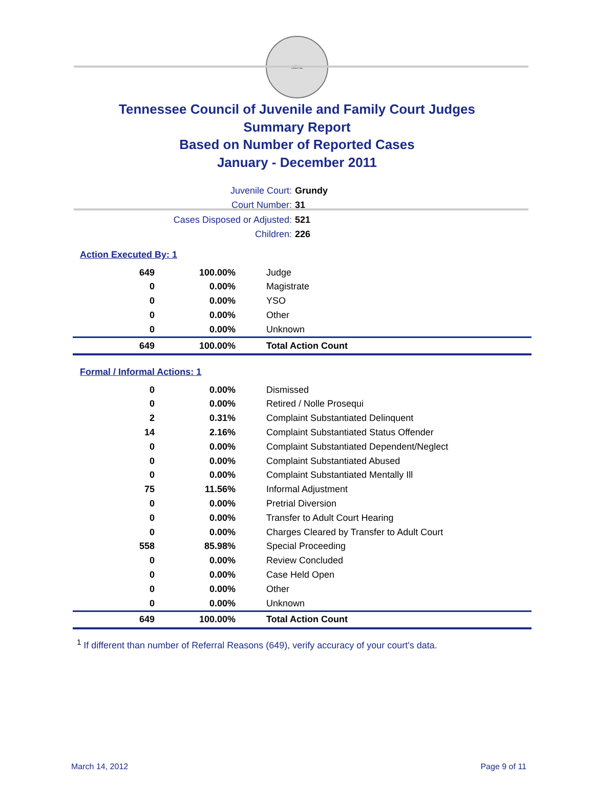SEAL
Tennessee Council of Juvenile and Family Court Judges
Summary Report
Based on Number of Reported Cases
January - December 2011
Juvenile Court: Grundy
Court Number: 31
Cases Disposed or Adjusted: 521
Children: 226
Action Executed By: 1
| 649 | 100.00% | Judge |
| 0 | 0.00% | Magistrate |
| 0 | 0.00% | YSO |
| 0 | 0.00% | Other |
| 0 | 0.00% | Unknown |
| 649 | 100.00% | Total Action Count |
Formal / Informal Actions: 1
| 0 | 0.00% | Dismissed |
| 0 | 0.00% | Retired / Nolle Prosequi |
| 2 | 0.31% | Complaint Substantiated Delinquent |
| 14 | 2.16% | Complaint Substantiated Status Offender |
| 0 | 0.00% | Complaint Substantiated Dependent/Neglect |
| 0 | 0.00% | Complaint Substantiated Abused |
| 0 | 0.00% | Complaint Substantiated Mentally Ill |
| 75 | 11.56% | Informal Adjustment |
| 0 | 0.00% | Pretrial Diversion |
| 0 | 0.00% | Transfer to Adult Court Hearing |
| 0 | 0.00% | Charges Cleared by Transfer to Adult Court |
| 558 | 85.98% | Special Proceeding |
| 0 | 0.00% | Review Concluded |
| 0 | 0.00% | Case Held Open |
| 0 | 0.00% | Other |
| 0 | 0.00% | Unknown |
| 649 | 100.00% | Total Action Count |
<sup>1</sup> If different than number of Referral Reasons (649), verify accuracy of your court's data.
March 14, 2012 Page 9 of 11